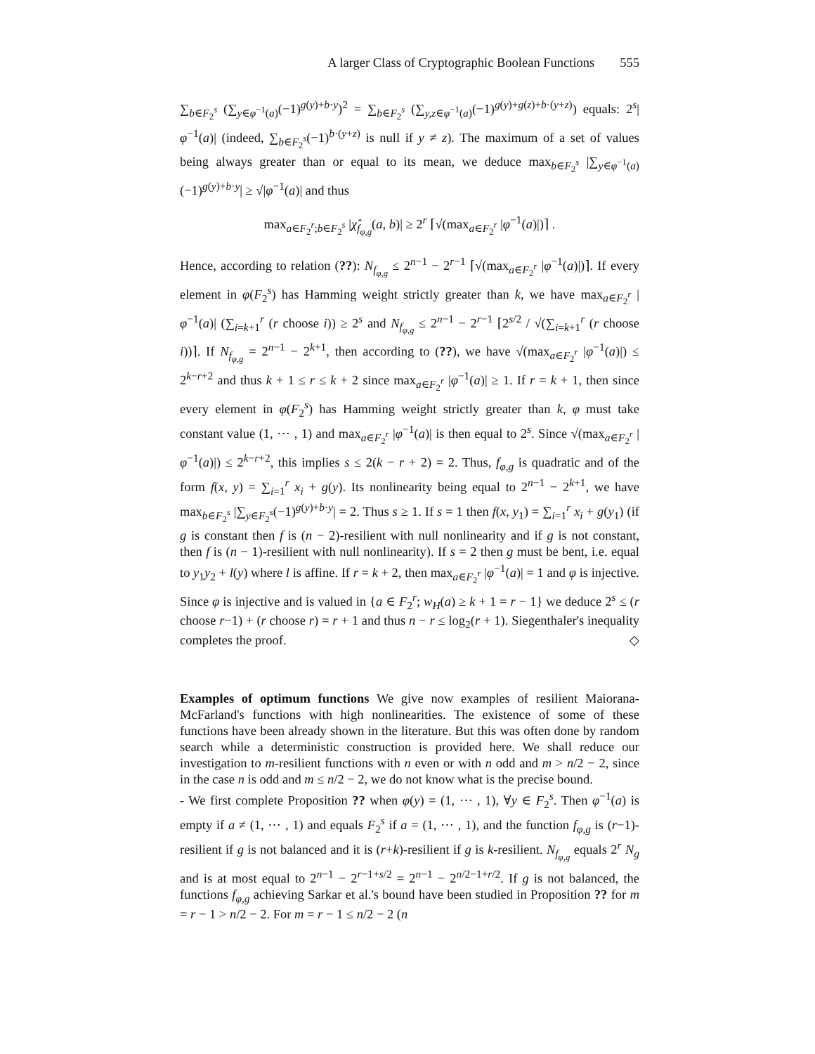A larger Class of Cryptographic Boolean Functions 555
∑<sub>b∈F<sub>2</sub><sup>s</sup></sub> (∑<sub>y∈φ<sup>−1</sup>(a)</sub>(−1)<sup>g(y)+b·y</sup>)<sup>2</sup> = ∑<sub>b∈F<sub>2</sub><sup>s</sup></sub> (∑<sub>y,z∈φ<sup>−1</sup>(a)</sub>(−1)<sup>g(y)+g(z)+b·(y+z)</sup>) equals: 2<sup>s</sup>|φ<sup>−1</sup>(a)| (indeed, ∑<sub>b∈F<sub>2</sub><sup>s</sup></sub>(−1)<sup>b·(y+z)</sup> is null if y ≠ z). The maximum of a set of values being always greater than or equal to its mean, we deduce max<sub>b∈F<sub>2</sub><sup>s</sup></sub> |∑<sub>y∈φ<sup>−1</sup>(a)</sub>(−1)<sup>g(y)+b·y</sup>| ≥ √|φ<sup>−1</sup>(a)| and thus
max<sub>a∈F<sub>2</sub><sup>r</sup>;b∈F<sub>2</sub><sup>s</sup></sub> |χ̂<sub>f<sub>φ,g</sub></sub>(a, b)| ≥ 2<sup>r</sup> ⌈√(max<sub>a∈F<sub>2</sub><sup>r</sup></sub> |φ<sup>−1</sup>(a)|)⌉ .
Hence, according to relation (??): N<sub>f<sub>φ,g</sub></sub> ≤ 2<sup>n−1</sup> − 2<sup>r−1</sup> ⌈√(max<sub>a∈F<sub>2</sub><sup>r</sup></sub> |φ<sup>−1</sup>(a)|)⌉. If every element in φ(F<sub>2</sub><sup>s</sup>) has Hamming weight strictly greater than k, we have max<sub>a∈F<sub>2</sub><sup>r</sup></sub> |φ<sup>−1</sup>(a)| (∑<sub>i=k+1</sub><sup>r</sup> (r choose i)) ≥ 2<sup>s</sup> and N<sub>f<sub>φ,g</sub></sub> ≤ 2<sup>n−1</sup> − 2<sup>r−1</sup> ⌈2<sup>s/2</sup> / √(∑<sub>i=k+1</sub><sup>r</sup> (r choose i))⌉. If N<sub>f<sub>φ,g</sub></sub> = 2<sup>n−1</sup> − 2<sup>k+1</sup>, then according to (??), we have √(max<sub>a∈F<sub>2</sub><sup>r</sup></sub> |φ<sup>−1</sup>(a)|) ≤ 2<sup>k−r+2</sup> and thus k + 1 ≤ r ≤ k + 2 since max<sub>a∈F<sub>2</sub><sup>r</sup></sub> |φ<sup>−1</sup>(a)| ≥ 1. If r = k + 1, then since every element in φ(F<sub>2</sub><sup>s</sup>) has Hamming weight strictly greater than k, φ must take constant value (1, ⋯ , 1) and max<sub>a∈F<sub>2</sub><sup>r</sup></sub> |φ<sup>−1</sup>(a)| is then equal to 2<sup>s</sup>. Since √(max<sub>a∈F<sub>2</sub><sup>r</sup></sub> |φ<sup>−1</sup>(a)|) ≤ 2<sup>k−r+2</sup>, this implies s ≤ 2(k − r + 2) = 2. Thus, f<sub>φ,g</sub> is quadratic and of the form f(x, y) = ∑<sub>i=1</sub><sup>r</sup> x<sub>i</sub> + g(y). Its nonlinearity being equal to 2<sup>n−1</sup> − 2<sup>k+1</sup>, we have max<sub>b∈F<sub>2</sub><sup>s</sup></sub> |∑<sub>y∈F<sub>2</sub><sup>s</sup></sub>(−1)<sup>g(y)+b·y</sup>| = 2. Thus s ≥ 1. If s = 1 then f(x, y<sub>1</sub>) = ∑<sub>i=1</sub><sup>r</sup> x<sub>i</sub> + g(y<sub>1</sub>) (if g is constant then f is (n − 2)-resilient with null nonlinearity and if g is not constant, then f is (n − 1)-resilient with null nonlinearity). If s = 2 then g must be bent, i.e. equal to y<sub>1</sub>y<sub>2</sub> + l(y) where l is affine. If r = k + 2, then max<sub>a∈F<sub>2</sub><sup>r</sup></sub> |φ<sup>−1</sup>(a)| = 1 and φ is injective. Since φ is injective and is valued in {a ∈ F<sub>2</sub><sup>r</sup>; w<sub>H</sub>(a) ≥ k + 1 = r − 1} we deduce 2<sup>s</sup> ≤ (r choose r−1) + (r choose r) = r + 1 and thus n − r ≤ log<sub>2</sub>(r + 1). Siegenthaler's inequality completes the proof. ◇
Examples of optimum functions We give now examples of resilient Maiorana-McFarland's functions with high nonlinearities. The existence of some of these functions have been already shown in the literature. But this was often done by random search while a deterministic construction is provided here. We shall reduce our investigation to m-resilient functions with n even or with n odd and m > n/2 − 2, since in the case n is odd and m ≤ n/2 − 2, we do not know what is the precise bound.
- We first complete Proposition ?? when φ(y) = (1, ⋯ , 1), ∀y ∈ F<sub>2</sub><sup>s</sup>. Then φ<sup>−1</sup>(a) is empty if a ≠ (1, ⋯ , 1) and equals F<sub>2</sub><sup>s</sup> if a = (1, ⋯ , 1), and the function f<sub>φ,g</sub> is (r−1)-resilient if g is not balanced and it is (r+k)-resilient if g is k-resilient. N<sub>f<sub>φ,g</sub></sub> equals 2<sup>r</sup> N<sub>g</sub> and is at most equal to 2<sup>n−1</sup> − 2<sup>r−1+s/2</sup> = 2<sup>n−1</sup> − 2<sup>n/2−1+r/2</sup>. If g is not balanced, the functions f<sub>φ,g</sub> achieving Sarkar et al.'s bound have been studied in Proposition ?? for m = r − 1 > n/2 − 2. For m = r − 1 ≤ n/2 − 2 (n